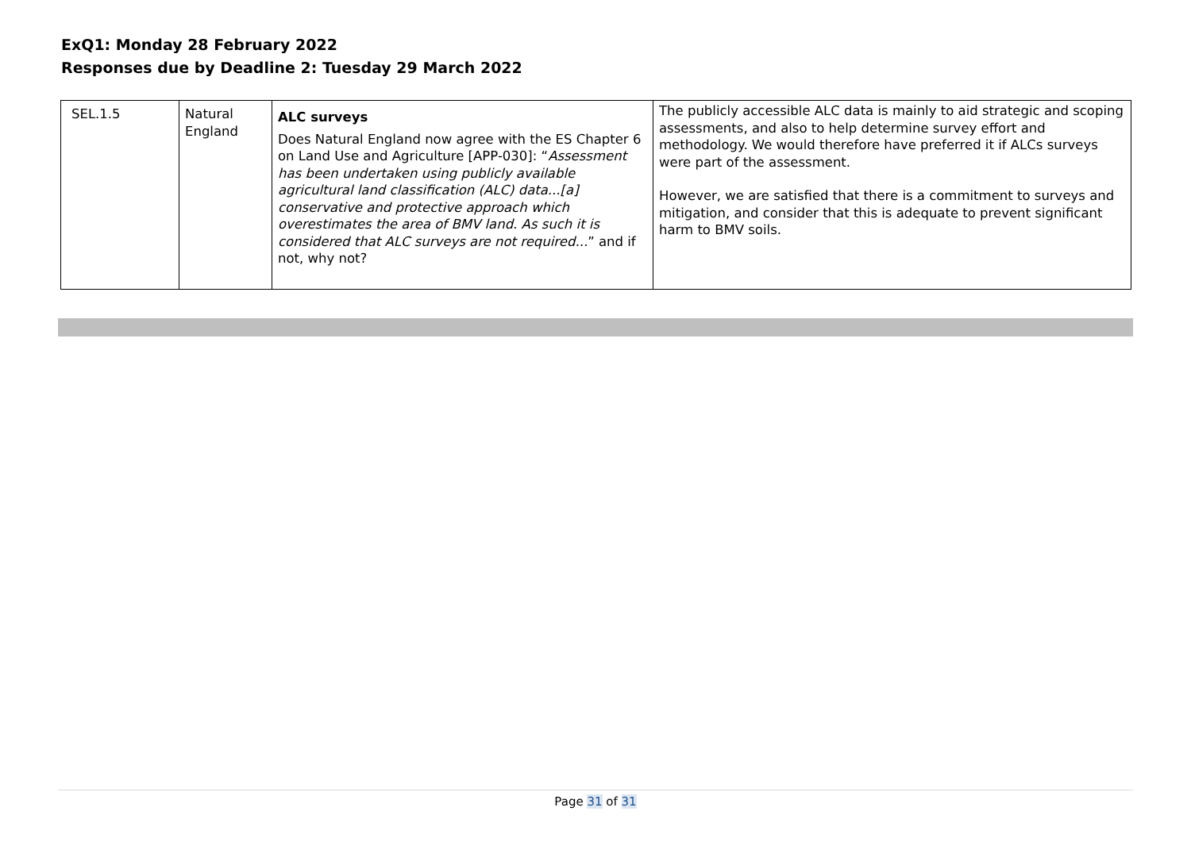ExQ1: Monday 28 February 2022
Responses due by Deadline 2: Tuesday 29 March 2022
| SEL.1.5 | Natural England | ALC surveys Does Natural England now agree with the ES Chapter 6 on Land Use and Agriculture [APP-030]: “ Assessment has been undertaken using publicly available agricultural land classification (ALC) data...[a] conservative and protective approach which overestimates the area of BMV land. As such it is considered that ALC surveys are not required... ” and if not, why not? | The publicly accessible ALC data is mainly to aid strategic and scoping assessments, and also to help determine survey effort and methodology. We would therefore have preferred it if ALCs surveys were part of the assessment. However, we are satisfied that there is a commitment to surveys and mitigation, and consider that this is adequate to prevent significant harm to BMV soils. |
Page 31 of 31